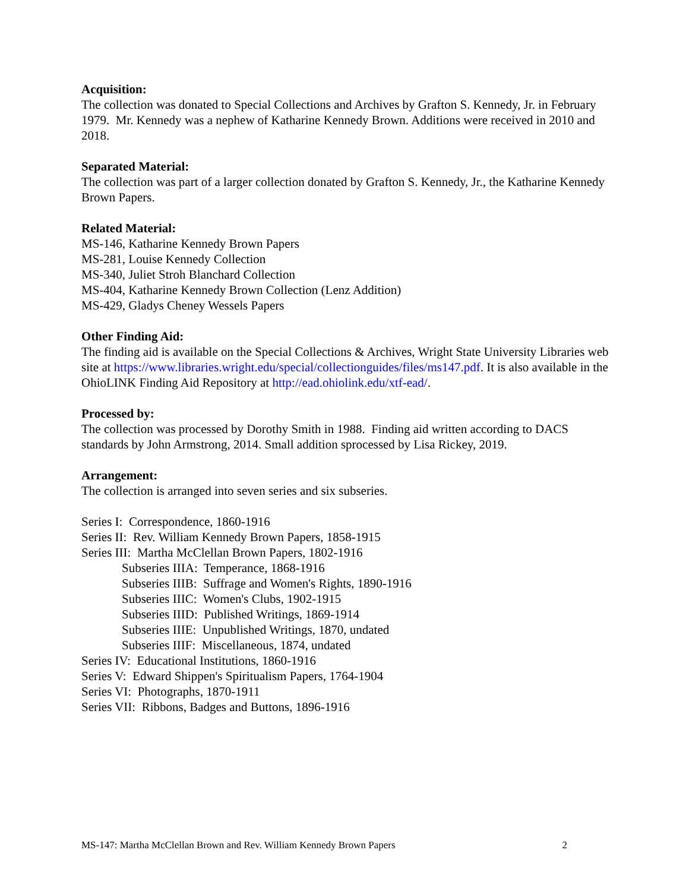Acquisition:
The collection was donated to Special Collections and Archives by Grafton S. Kennedy, Jr. in February 1979. Mr. Kennedy was a nephew of Katharine Kennedy Brown. Additions were received in 2010 and 2018.
Separated Material:
The collection was part of a larger collection donated by Grafton S. Kennedy, Jr., the Katharine Kennedy Brown Papers.
Related Material:
MS-146, Katharine Kennedy Brown Papers
MS-281, Louise Kennedy Collection
MS-340, Juliet Stroh Blanchard Collection
MS-404, Katharine Kennedy Brown Collection (Lenz Addition)
MS-429, Gladys Cheney Wessels Papers
Other Finding Aid:
The finding aid is available on the Special Collections & Archives, Wright State University Libraries web site at https://www.libraries.wright.edu/special/collectionguides/files/ms147.pdf. It is also available in the OhioLINK Finding Aid Repository at http://ead.ohiolink.edu/xtf-ead/.
Processed by:
The collection was processed by Dorothy Smith in 1988. Finding aid written according to DACS standards by John Armstrong, 2014. Small addition sprocessed by Lisa Rickey, 2019.
Arrangement:
The collection is arranged into seven series and six subseries.
Series I: Correspondence, 1860-1916
Series II: Rev. William Kennedy Brown Papers, 1858-1915
Series III: Martha McClellan Brown Papers, 1802-1916
Subseries IIIA: Temperance, 1868-1916
Subseries IIIB: Suffrage and Women's Rights, 1890-1916
Subseries IIIC: Women's Clubs, 1902-1915
Subseries IIID: Published Writings, 1869-1914
Subseries IIIE: Unpublished Writings, 1870, undated
Subseries IIIF: Miscellaneous, 1874, undated
Series IV: Educational Institutions, 1860-1916
Series V: Edward Shippen's Spiritualism Papers, 1764-1904
Series VI: Photographs, 1870-1911
Series VII: Ribbons, Badges and Buttons, 1896-1916
MS-147: Martha McClellan Brown and Rev. William Kennedy Brown Papers 2